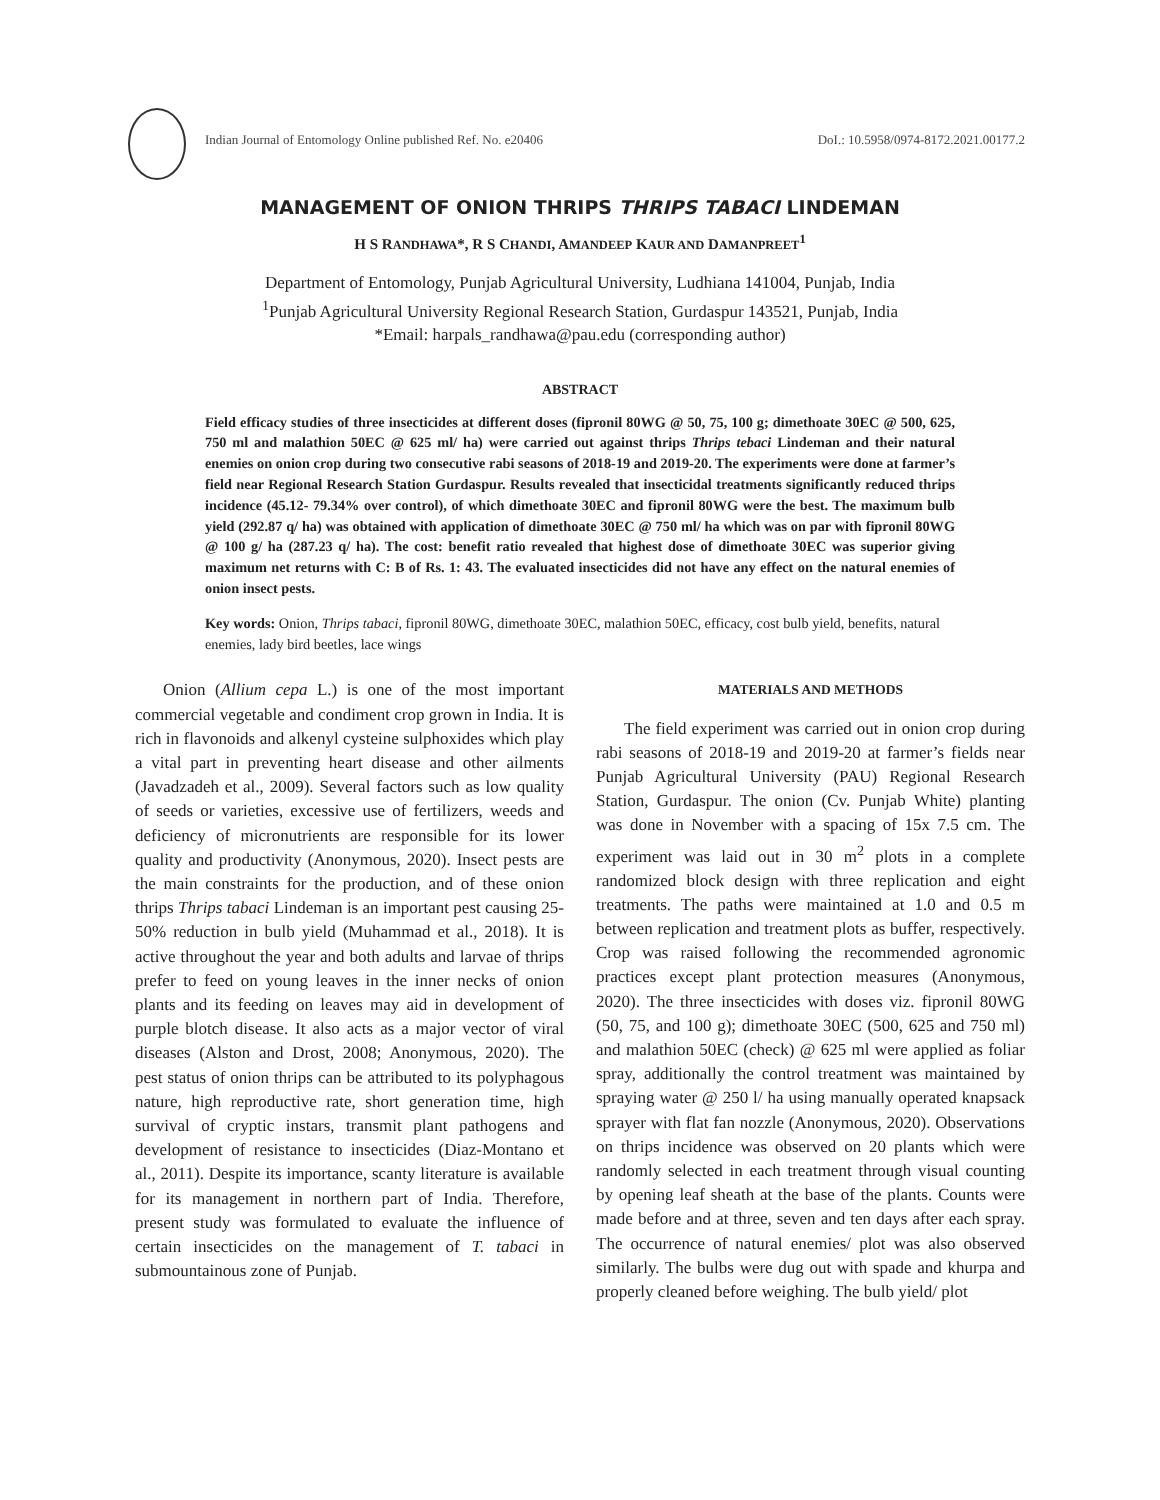Indian Journal of Entomology Online published Ref. No. e20406 DoI.: 10.5958/0974-8172.2021.00177.2
MANAGEMENT OF ONION THRIPS THRIPS TABACI LINDEMAN
H S RANDHAWA*, R S CHANDI, AMANDEEP KAUR AND DAMANPREET<sup>1</sup>
Department of Entomology, Punjab Agricultural University, Ludhiana 141004, Punjab, India
<sup>1</sup> Punjab Agricultural University Regional Research Station, Gurdaspur 143521, Punjab, India
*Email: harpals_randhawa@pau.edu (corresponding author)
ABSTRACT
Field efficacy studies of three insecticides at different doses (fipronil 80WG @ 50, 75, 100 g; dimethoate 30EC @ 500, 625, 750 ml and malathion 50EC @ 625 ml/ ha) were carried out against thrips Thrips tebaci Lindeman and their natural enemies on onion crop during two consecutive rabi seasons of 2018-19 and 2019-20. The experiments were done at farmer’s field near Regional Research Station Gurdaspur. Results revealed that insecticidal treatments significantly reduced thrips incidence (45.12- 79.34% over control), of which dimethoate 30EC and fipronil 80WG were the best. The maximum bulb yield (292.87 q/ ha) was obtained with application of dimethoate 30EC @ 750 ml/ ha which was on par with fipronil 80WG @ 100 g/ ha (287.23 q/ ha). The cost: benefit ratio revealed that highest dose of dimethoate 30EC was superior giving maximum net returns with C: B of Rs. 1: 43. The evaluated insecticides did not have any effect on the natural enemies of onion insect pests.
Key words: Onion, Thrips tabaci, fipronil 80WG, dimethoate 30EC, malathion 50EC, efficacy, cost bulb yield, benefits, natural enemies, lady bird beetles, lace wings
Onion (Allium cepa L.) is one of the most important commercial vegetable and condiment crop grown in India. It is rich in flavonoids and alkenyl cysteine sulphoxides which play a vital part in preventing heart disease and other ailments (Javadzadeh et al., 2009). Several factors such as low quality of seeds or varieties, excessive use of fertilizers, weeds and deficiency of micronutrients are responsible for its lower quality and productivity (Anonymous, 2020). Insect pests are the main constraints for the production, and of these onion thrips Thrips tabaci Lindeman is an important pest causing 25-50% reduction in bulb yield (Muhammad et al., 2018). It is active throughout the year and both adults and larvae of thrips prefer to feed on young leaves in the inner necks of onion plants and its feeding on leaves may aid in development of purple blotch disease. It also acts as a major vector of viral diseases (Alston and Drost, 2008; Anonymous, 2020). The pest status of onion thrips can be attributed to its polyphagous nature, high reproductive rate, short generation time, high survival of cryptic instars, transmit plant pathogens and development of resistance to insecticides (Diaz-Montano et al., 2011). Despite its importance, scanty literature is available for its management in northern part of India. Therefore, present study was formulated to evaluate the influence of certain insecticides on the management of T. tabaci in submountainous zone of Punjab.
MATERIALS AND METHODS
The field experiment was carried out in onion crop during rabi seasons of 2018-19 and 2019-20 at farmer’s fields near Punjab Agricultural University (PAU) Regional Research Station, Gurdaspur. The onion (Cv. Punjab White) planting was done in November with a spacing of 15x 7.5 cm. The experiment was laid out in 30 m<sup>2</sup> plots in a complete randomized block design with three replication and eight treatments. The paths were maintained at 1.0 and 0.5 m between replication and treatment plots as buffer, respectively. Crop was raised following the recommended agronomic practices except plant protection measures (Anonymous, 2020). The three insecticides with doses viz. fipronil 80WG (50, 75, and 100 g); dimethoate 30EC (500, 625 and 750 ml) and malathion 50EC (check) @ 625 ml were applied as foliar spray, additionally the control treatment was maintained by spraying water @ 250 l/ ha using manually operated knapsack sprayer with flat fan nozzle (Anonymous, 2020). Observations on thrips incidence was observed on 20 plants which were randomly selected in each treatment through visual counting by opening leaf sheath at the base of the plants. Counts were made before and at three, seven and ten days after each spray. The occurrence of natural enemies/ plot was also observed similarly. The bulbs were dug out with spade and khurpa and properly cleaned before weighing. The bulb yield/ plot